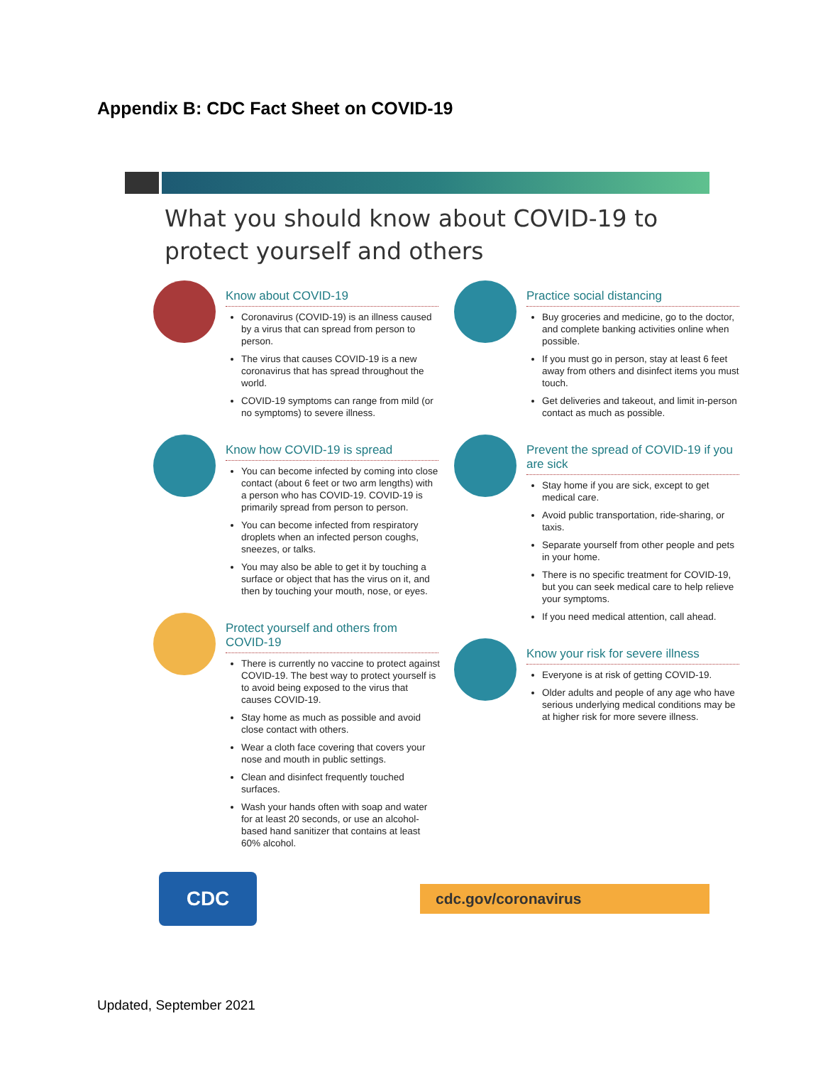Appendix B: CDC Fact Sheet on COVID-19
What you should know about COVID-19 to protect yourself and others
Know about COVID-19
Coronavirus (COVID-19) is an illness caused by a virus that can spread from person to person.
The virus that causes COVID-19 is a new coronavirus that has spread throughout the world.
COVID-19 symptoms can range from mild (or no symptoms) to severe illness.
Know how COVID-19 is spread
You can become infected by coming into close contact (about 6 feet or two arm lengths) with a person who has COVID-19. COVID-19 is primarily spread from person to person.
You can become infected from respiratory droplets when an infected person coughs, sneezes, or talks.
You may also be able to get it by touching a surface or object that has the virus on it, and then by touching your mouth, nose, or eyes.
Protect yourself and others from COVID-19
There is currently no vaccine to protect against COVID-19. The best way to protect yourself is to avoid being exposed to the virus that causes COVID-19.
Stay home as much as possible and avoid close contact with others.
Wear a cloth face covering that covers your nose and mouth in public settings.
Clean and disinfect frequently touched surfaces.
Wash your hands often with soap and water for at least 20 seconds, or use an alcohol-based hand sanitizer that contains at least 60% alcohol.
Practice social distancing
Buy groceries and medicine, go to the doctor, and complete banking activities online when possible.
If you must go in person, stay at least 6 feet away from others and disinfect items you must touch.
Get deliveries and takeout, and limit in-person contact as much as possible.
Prevent the spread of COVID-19 if you are sick
Stay home if you are sick, except to get medical care.
Avoid public transportation, ride-sharing, or taxis.
Separate yourself from other people and pets in your home.
There is no specific treatment for COVID-19, but you can seek medical care to help relieve your symptoms.
If you need medical attention, call ahead.
Know your risk for severe illness
Everyone is at risk of getting COVID-19.
Older adults and people of any age who have serious underlying medical conditions may be at higher risk for more severe illness.
CDC
cdc.gov/coronavirus
Updated, September 2021